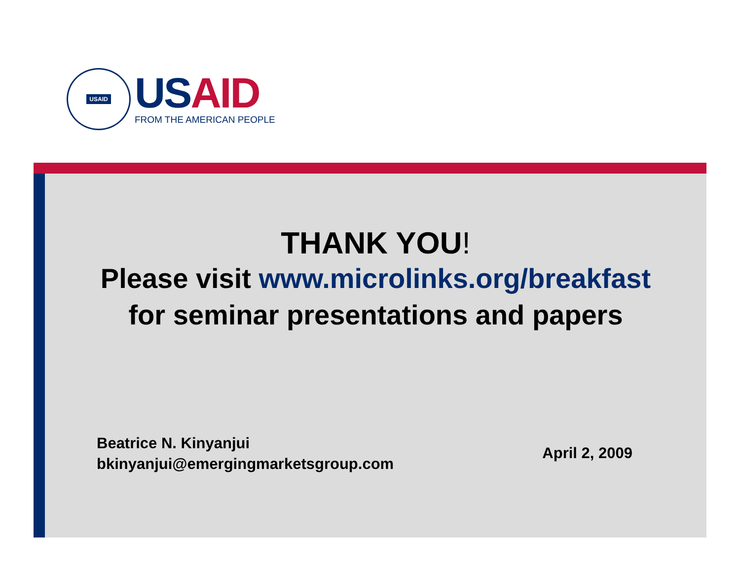USAID
US AID
FROM THE AMERICAN PEOPLE
THANK YOU!
Please visit www.microlinks.org/breakfast
for seminar presentations and papers
Beatrice N. Kinyanjui
bkinyanjui@emergingmarketsgroup.com
April 2, 2009